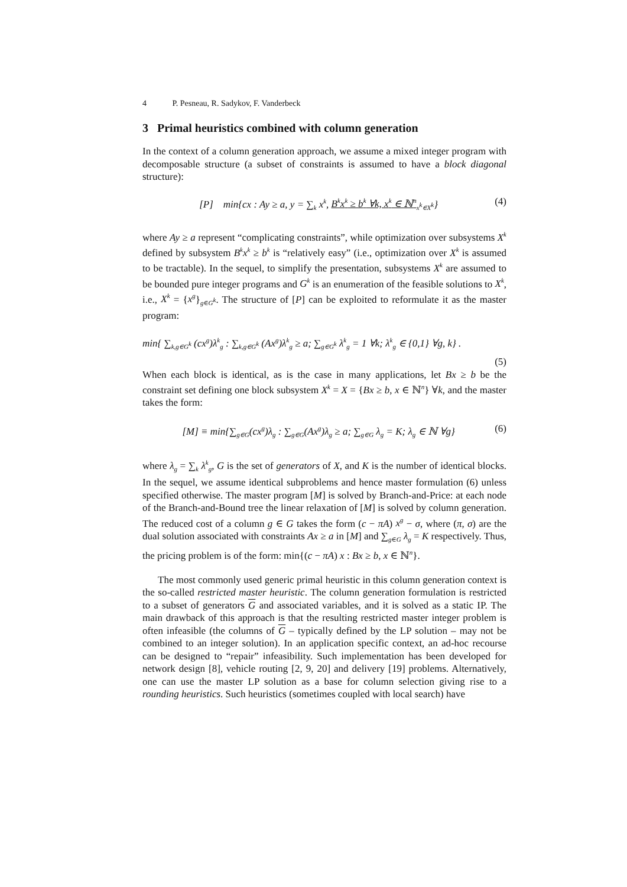4 P. Pesneau, R. Sadykov, F. Vanderbeck
3 Primal heuristics combined with column generation
In the context of a column generation approach, we assume a mixed integer program with decomposable structure (a subset of constraints is assumed to have a block diagonal structure):
[P] min{cx : Ay ≥ a, y = ∑<sub>k</sub> x<sup>k</sup>, B<sup>k</sup>x<sup>k</sup> ≥ b<sup>k</sup> ∀k, x<sup>k</sup> ∈ ℕ<sup>n</sup><sub>x<sup>k</sup>∈X<sup>k</sup></sub>} (4)
where Ay ≥ a represent “complicating constraints”, while optimization over subsystems X<sup>k</sup> defined by subsystem B<sup>k</sup>x<sup>k</sup> ≥ b<sup>k</sup> is “relatively easy” (i.e., optimization over X<sup>k</sup> is assumed to be tractable). In the sequel, to simplify the presentation, subsystems X<sup>k</sup> are assumed to be bounded pure integer programs and G<sup>k</sup> is an enumeration of the feasible solutions to X<sup>k</sup>, i.e., X<sup>k</sup> = {x<sup>g</sup>}<sub>g∈G<sup>k</sup></sub>. The structure of [P] can be exploited to reformulate it as the master program:
min{ ∑<sub>k,g∈G<sup>k</sup></sub> (cx<sup>g</sup>)λ<sup>k</sup><sub>g</sub> : ∑<sub>k,g∈G<sup>k</sup></sub> (Ax<sup>g</sup>)λ<sup>k</sup><sub>g</sub> ≥ a; ∑<sub>g∈G<sup>k</sup></sub> λ<sup>k</sup><sub>g</sub> = 1 ∀k; λ<sup>k</sup><sub>g</sub> ∈ {0,1} ∀g, k} .
(5)
When each block is identical, as is the case in many applications, let Bx ≥ b be the constraint set defining one block subsystem X<sup>k</sup> = X = {Bx ≥ b, x ∈ ℕ<sup>n</sup>} ∀k, and the master takes the form:
[M] ≡ min{∑<sub>g∈G</sub>(cx<sup>g</sup>)λ<sub>g</sub> : ∑<sub>g∈G</sub>(Ax<sup>g</sup>)λ<sub>g</sub> ≥ a; ∑<sub>g∈G</sub> λ<sub>g</sub> = K; λ<sub>g</sub> ∈ ℕ ∀g} (6)
where λ<sub>g</sub> = ∑<sub>k</sub> λ<sup>k</sup><sub>g</sub>, G is the set of generators of X, and K is the number of identical blocks. In the sequel, we assume identical subproblems and hence master formulation (6) unless specified otherwise. The master program [M] is solved by Branch-and-Price: at each node of the Branch-and-Bound tree the linear relaxation of [M] is solved by column generation. The reduced cost of a column g ∈ G takes the form (c − πA) x<sup>g</sup> − σ, where (π, σ) are the dual solution associated with constraints Ax ≥ a in [M] and ∑<sub>g∈G</sub> λ<sub>g</sub> = K respectively. Thus, the pricing problem is of the form: min{(c − πA) x : Bx ≥ b, x ∈ ℕ<sup>n</sup>}.
The most commonly used generic primal heuristic in this column generation context is the so-called restricted master heuristic. The column generation formulation is restricted to a subset of generators G and associated variables, and it is solved as a static IP. The main drawback of this approach is that the resulting restricted master integer problem is often infeasible (the columns of G – typically defined by the LP solution – may not be combined to an integer solution). In an application specific context, an ad-hoc recourse can be designed to “repair” infeasibility. Such implementation has been developed for network design [8], vehicle routing [2, 9, 20] and delivery [19] problems. Alternatively, one can use the master LP solution as a base for column selection giving rise to a rounding heuristics. Such heuristics (sometimes coupled with local search) have